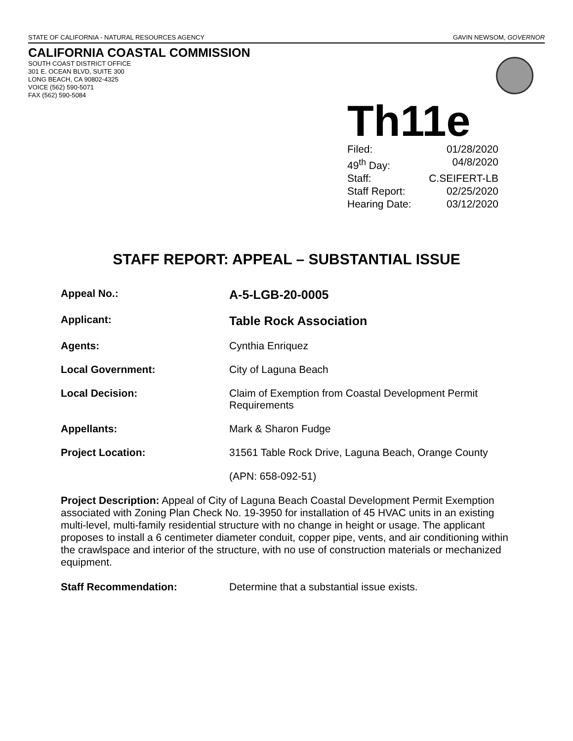STATE OF CALIFORNIA - NATURAL RESOURCES AGENCY GAVIN NEWSOM, GOVERNOR
CALIFORNIA COASTAL COMMISSION
SOUTH COAST DISTRICT OFFICE
301 E. OCEAN BLVD, SUITE 300
LONG BEACH, CA 90802-4325
VOICE (562) 590-5071
FAX (562) 590-5084
Th11e
Filed: 01/28/2020
49<sup>th</sup> Day: 04/8/2020
Staff: C.SEIFERT-LB
Staff Report: 02/25/2020
Hearing Date: 03/12/2020
STAFF REPORT: APPEAL – SUBSTANTIAL ISSUE
Appeal No.:
A-5-LGB-20-0005
Applicant:
Table Rock Association
Agents: Cynthia Enriquez
Local Government: City of Laguna Beach
Local Decision: Claim of Exemption from Coastal Development Permit Requirements
Appellants: Mark & Sharon Fudge
Project Location: 31561 Table Rock Drive, Laguna Beach, Orange County
(APN: 658-092-51)
Project Description: Appeal of City of Laguna Beach Coastal Development Permit Exemption associated with Zoning Plan Check No. 19-3950 for installation of 45 HVAC units in an existing multi-level, multi-family residential structure with no change in height or usage. The applicant proposes to install a 6 centimeter diameter conduit, copper pipe, vents, and air conditioning within the crawlspace and interior of the structure, with no use of construction materials or mechanized equipment.
Staff Recommendation: Determine that a substantial issue exists.